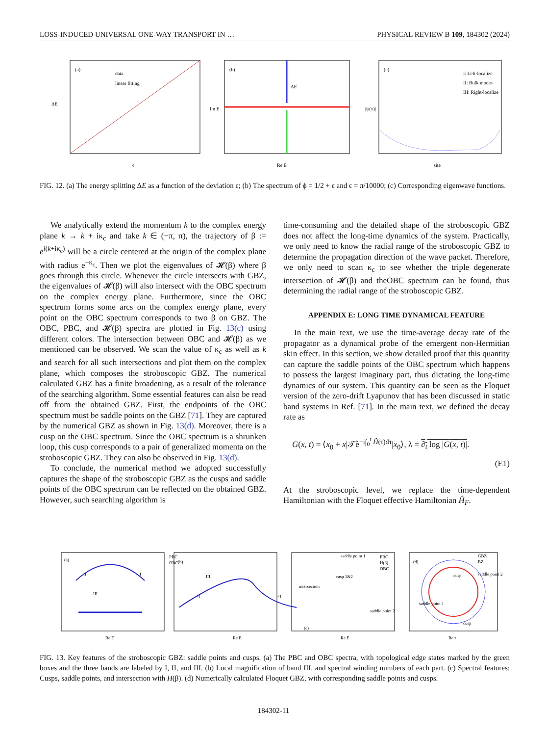LOSS-INDUCED UNIVERSAL ONE-WAY TRANSPORT IN … PHYSICAL REVIEW B 109, 184302 (2024)
(a)
data
linear fitting
ΔE
ϵ
(b)
ΔE
Re E
Im E
(c)
I: Left-localize
II: Bulk modes
III: Right-localize
site
|ψ(x)|
FIG. 12. (a) The energy splitting ΔE as a function of the deviation ϵ; (b) The spectrum of ϕ = 1/2 + ϵ and ϵ = π/10000; (c) Corresponding eigenwave functions.
We analytically extend the momentum k to the complex energy plane k → k + iκ<sub>c</sub> and take k ∈ (−π, π), the trajectory of β := e<sup>i(k+iκ<sub>c</sub>)</sup> will be a circle centered at the origin of the complex plane with radius e<sup>−κ<sub>c</sub></sup>. Then we plot the eigenvalues of 𝓗(β) where β goes through this circle. Whenever the circle intersects with GBZ, the eigenvalues of 𝓗(β) will also intersect with the OBC spectrum on the complex energy plane. Furthermore, since the OBC spectrum forms some arcs on the complex energy plane, every point on the OBC spectrum corresponds to two β on GBZ. The OBC, PBC, and 𝓗(β) spectra are plotted in Fig. 13(c) using different colors. The intersection between OBC and 𝓗(β) as we mentioned can be observed. We scan the value of κ<sub>c</sub> as well as k and search for all such intersections and plot them on the complex plane, which composes the stroboscopic GBZ. The numerical calculated GBZ has a finite broadening, as a result of the tolerance of the searching algorithm. Some essential features can also be read off from the obtained GBZ. First, the endpoints of the OBC spectrum must be saddle points on the GBZ [71]. They are captured by the numerical GBZ as shown in Fig. 13(d). Moreover, there is a cusp on the OBC spectrum. Since the OBC spectrum is a shrunken loop, this cusp corresponds to a pair of generalized momenta on the stroboscopic GBZ. They can also be observed in Fig. 13(d).
To conclude, the numerical method we adopted successfully captures the shape of the stroboscopic GBZ as the cusps and saddle points of the OBC spectrum can be reflected on the obtained GBZ. However, such searching algorithm is
time-consuming and the detailed shape of the stroboscopic GBZ does not affect the long-time dynamics of the system. Practically, we only need to know the radial range of the stroboscopic GBZ to determine the propagation direction of the wave packet. Therefore, we only need to scan κ<sub>c</sub> to see whether the triple degenerate intersection of 𝓗(β) and theOBC spectrum can be found, thus determining the radial range of the stroboscopic GBZ.
APPENDIX E: LONG TIME DYNAMICAL FEATURE
In the main text, we use the time-average decay rate of the propagator as a dynamical probe of the emergent non-Hermitian skin effect. In this section, we show detailed proof that this quantity can capture the saddle points of the OBC spectrum which happens to possess the largest imaginary part, thus dictating the long-time dynamics of our system. This quantity can be seen as the Floquet version of the zero-drift Lyapunov that has been discussed in static band systems in Ref. [71]. In the main text, we defined the decay rate as
G(x, t) = ⟨x<sub>0</sub> + x|𝒯̂e<sup>−i∫<sub>0</sub><sup>t</sup> Ĥ(τ)dτ</sup>|x<sub>0</sub>⟩, λ = ∂<sub>t</sub> log |G(x, t)|.
(E1)
At the stroboscopic level, we replace the time-dependent Hamiltonian with the Floquet effective Hamiltonian Ĥ<sub>F</sub>.
(a)
PBC
OBC
II
I
III
(b)
III
+1
+1
saddle point 1
intersection
cusp 1&2
saddle point 2
(c)
PBC
H(β)
OBC
(d)
GBZ
BZ
cusp
saddle point 2
saddle point 1
cusp
Re E
Re E
Re E
Re z
FIG. 13. Key features of the stroboscopic GBZ: saddle points and cusps. (a) The PBC and OBC spectra, with topological edge states marked by the green boxes and the three bands are labeled by I, II, and III. (b) Local magnification of band III, and spectral winding numbers of each part. (c) Spectral features: Cusps, saddle points, and intersection with H(β). (d) Numerically calculated Floquet GBZ, with corresponding saddle points and cusps.
184302-11